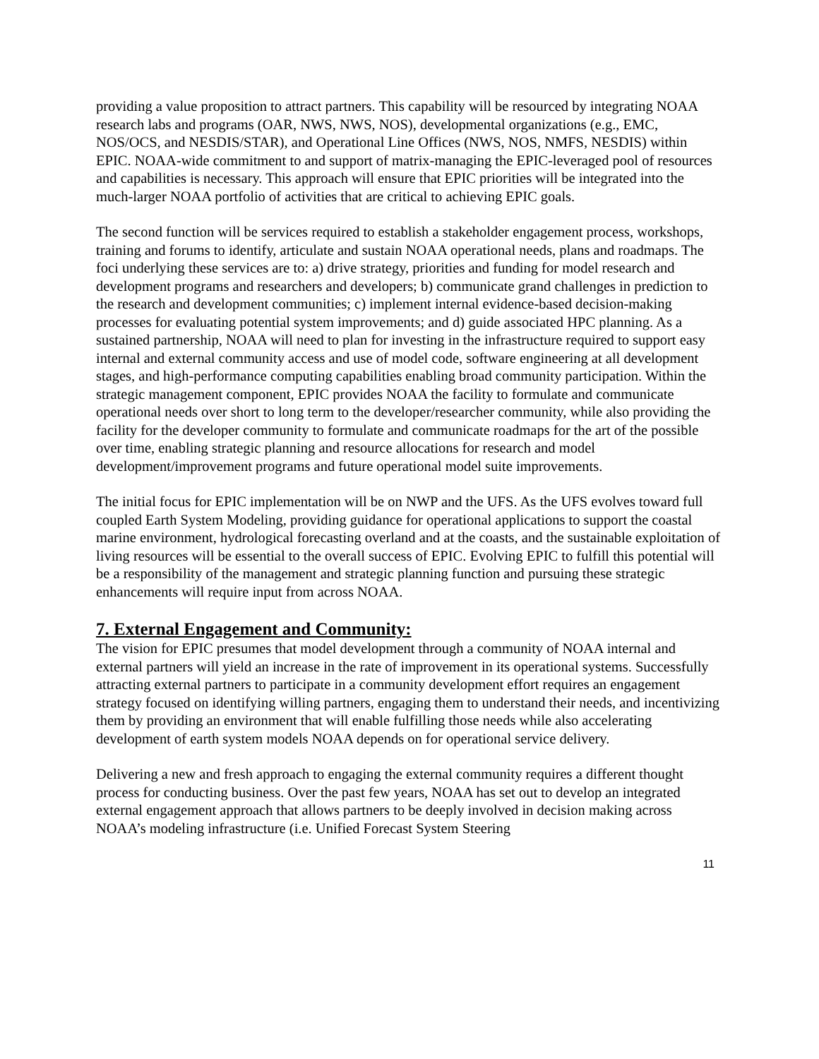providing a value proposition to attract partners. This capability will be resourced by integrating NOAA research labs and programs (OAR, NWS, NWS, NOS), developmental organizations (e.g., EMC, NOS/OCS, and NESDIS/STAR), and Operational Line Offices (NWS, NOS, NMFS, NESDIS) within EPIC. NOAA-wide commitment to and support of matrix-managing the EPIC-leveraged pool of resources and capabilities is necessary. This approach will ensure that EPIC priorities will be integrated into the much-larger NOAA portfolio of activities that are critical to achieving EPIC goals.
The second function will be services required to establish a stakeholder engagement process, workshops, training and forums to identify, articulate and sustain NOAA operational needs, plans and roadmaps. The foci underlying these services are to: a) drive strategy, priorities and funding for model research and development programs and researchers and developers; b) communicate grand challenges in prediction to the research and development communities; c) implement internal evidence-based decision-making processes for evaluating potential system improvements; and d) guide associated HPC planning. As a sustained partnership, NOAA will need to plan for investing in the infrastructure required to support easy internal and external community access and use of model code, software engineering at all development stages, and high-performance computing capabilities enabling broad community participation. Within the strategic management component, EPIC provides NOAA the facility to formulate and communicate operational needs over short to long term to the developer/researcher community, while also providing the facility for the developer community to formulate and communicate roadmaps for the art of the possible over time, enabling strategic planning and resource allocations for research and model development/improvement programs and future operational model suite improvements.
The initial focus for EPIC implementation will be on NWP and the UFS. As the UFS evolves toward full coupled Earth System Modeling, providing guidance for operational applications to support the coastal marine environment, hydrological forecasting overland and at the coasts, and the sustainable exploitation of living resources will be essential to the overall success of EPIC. Evolving EPIC to fulfill this potential will be a responsibility of the management and strategic planning function and pursuing these strategic enhancements will require input from across NOAA.
7. External Engagement and Community:
The vision for EPIC presumes that model development through a community of NOAA internal and external partners will yield an increase in the rate of improvement in its operational systems. Successfully attracting external partners to participate in a community development effort requires an engagement strategy focused on identifying willing partners, engaging them to understand their needs, and incentivizing them by providing an environment that will enable fulfilling those needs while also accelerating development of earth system models NOAA depends on for operational service delivery.
Delivering a new and fresh approach to engaging the external community requires a different thought process for conducting business. Over the past few years, NOAA has set out to develop an integrated external engagement approach that allows partners to be deeply involved in decision making across NOAA’s modeling infrastructure (i.e. Unified Forecast System Steering
11